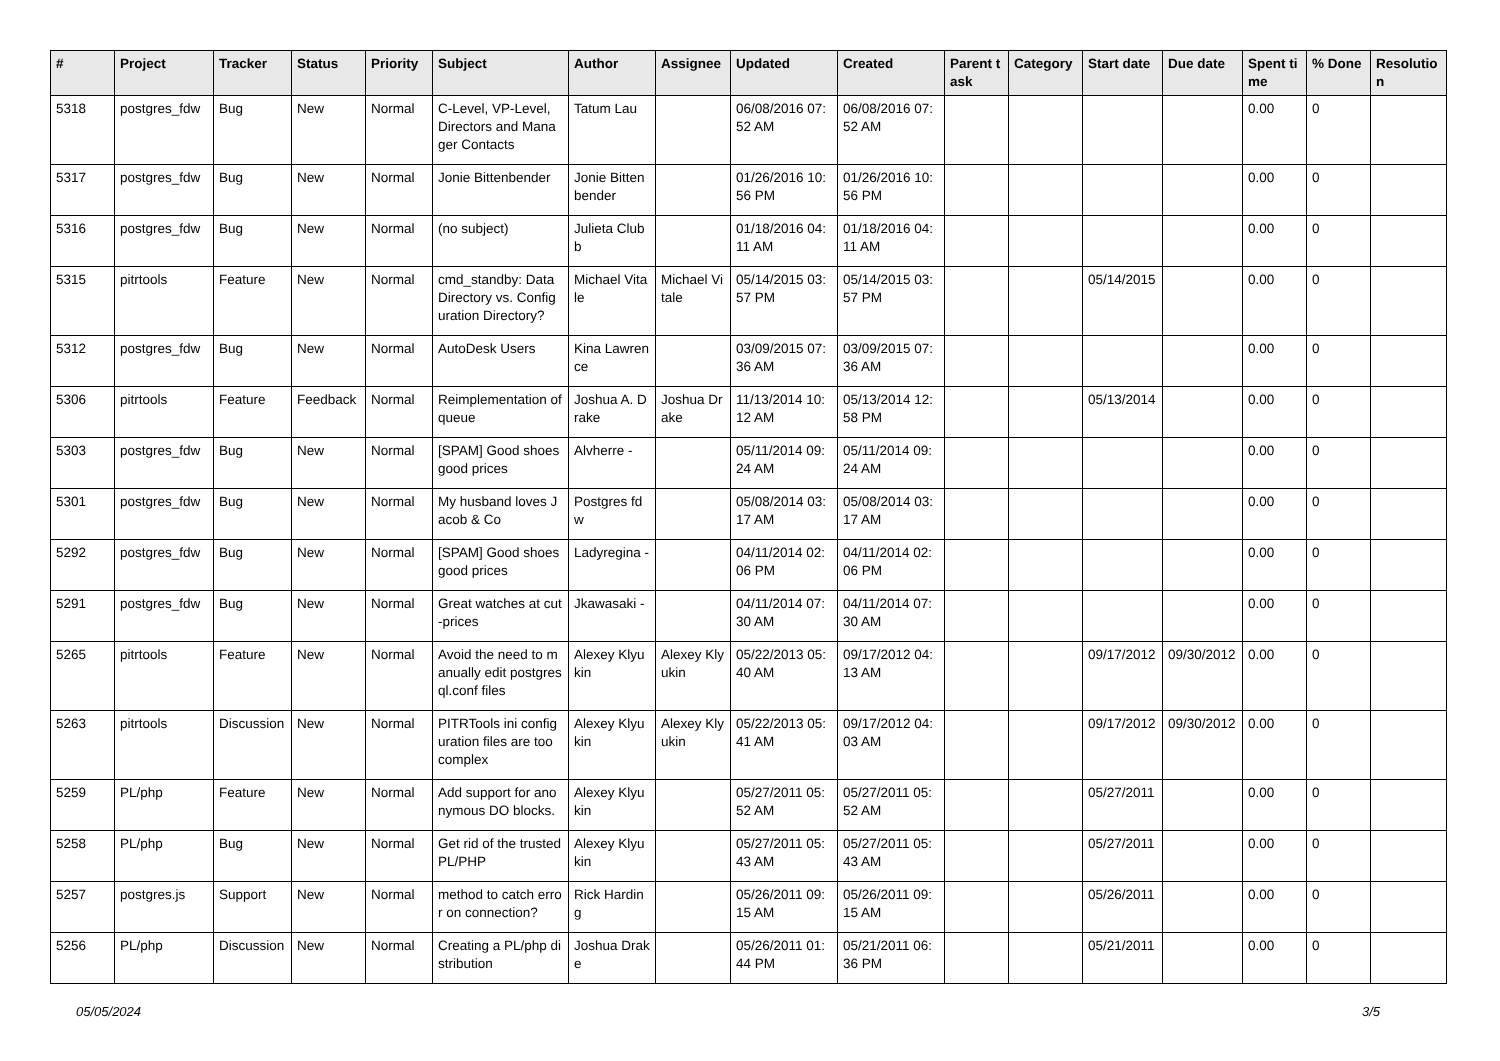| # | Project | Tracker | Status | Priority | Subject | Author | Assignee | Updated | Created | Parent task | Category | Start date | Due date | Spent time | % Done | Resolution |
| --- | --- | --- | --- | --- | --- | --- | --- | --- | --- | --- | --- | --- | --- | --- | --- | --- |
| 5318 | postgres_fdw | Bug | New | Normal | C-Level, VP-Level, Directors and Manager Contacts | Tatum Lau | | 06/08/2016 07:52 AM | 06/08/2016 07:52 AM | | | | | 0.00 | 0 | |
| 5317 | postgres_fdw | Bug | New | Normal | Jonie Bittenbender | Jonie Bittenbender | | 01/26/2016 10:56 PM | 01/26/2016 10:56 PM | | | | | 0.00 | 0 | |
| 5316 | postgres_fdw | Bug | New | Normal | (no subject) | Julieta Clubb | | 01/18/2016 04:11 AM | 01/18/2016 04:11 AM | | | | | 0.00 | 0 | |
| 5315 | pitrtools | Feature | New | Normal | cmd_standby: Data Directory vs. Configuration Directory? | Michael Vitale | Michael Vitale | 05/14/2015 03:57 PM | 05/14/2015 03:57 PM | | | 05/14/2015 | | 0.00 | 0 | |
| 5312 | postgres_fdw | Bug | New | Normal | AutoDesk Users | Kina Lawrence | | 03/09/2015 07:36 AM | 03/09/2015 07:36 AM | | | | | 0.00 | 0 | |
| 5306 | pitrtools | Feature | Feedback | Normal | Reimplementation of queue | Joshua A. Drake | Joshua Drake | 11/13/2014 10:12 AM | 05/13/2014 12:58 PM | | | 05/13/2014 | | 0.00 | 0 | |
| 5303 | postgres_fdw | Bug | New | Normal | [SPAM] Good shoes good prices | Alvherre - | | 05/11/2014 09:24 AM | 05/11/2014 09:24 AM | | | | | 0.00 | 0 | |
| 5301 | postgres_fdw | Bug | New | Normal | My husband loves Jacob & Co | Postgres fdw | | 05/08/2014 03:17 AM | 05/08/2014 03:17 AM | | | | | 0.00 | 0 | |
| 5292 | postgres_fdw | Bug | New | Normal | [SPAM] Good shoes good prices | Ladyregina - | | 04/11/2014 02:06 PM | 04/11/2014 02:06 PM | | | | | 0.00 | 0 | |
| 5291 | postgres_fdw | Bug | New | Normal | Great watches at cut-prices | Jkawasaki - | | 04/11/2014 07:30 AM | 04/11/2014 07:30 AM | | | | | 0.00 | 0 | |
| 5265 | pitrtools | Feature | New | Normal | Avoid the need to manually edit postgresql.conf files | Alexey Klyukin | Alexey Klyukin | 05/22/2013 05:40 AM | 09/17/2012 04:13 AM | | | 09/17/2012 | 09/30/2012 | 0.00 | 0 | |
| 5263 | pitrtools | Discussion | New | Normal | PITRTools ini configuration files are too complex | Alexey Klyukin | Alexey Klyukin | 05/22/2013 05:41 AM | 09/17/2012 04:03 AM | | | 09/17/2012 | 09/30/2012 | 0.00 | 0 | |
| 5259 | PL/php | Feature | New | Normal | Add support for anonymous DO blocks. | Alexey Klyukin | | 05/27/2011 05:52 AM | 05/27/2011 05:52 AM | | | 05/27/2011 | | 0.00 | 0 | |
| 5258 | PL/php | Bug | New | Normal | Get rid of the trusted PL/PHP | Alexey Klyukin | | 05/27/2011 05:43 AM | 05/27/2011 05:43 AM | | | 05/27/2011 | | 0.00 | 0 | |
| 5257 | postgres.js | Support | New | Normal | method to catch error on connection? | Rick Harding | | 05/26/2011 09:15 AM | 05/26/2011 09:15 AM | | | 05/26/2011 | | 0.00 | 0 | |
| 5256 | PL/php | Discussion | New | Normal | Creating a PL/php distribution | Joshua Drake | | 05/26/2011 01:44 PM | 05/21/2011 06:36 PM | | | 05/21/2011 | | 0.00 | 0 | |
05/05/2024 3/5